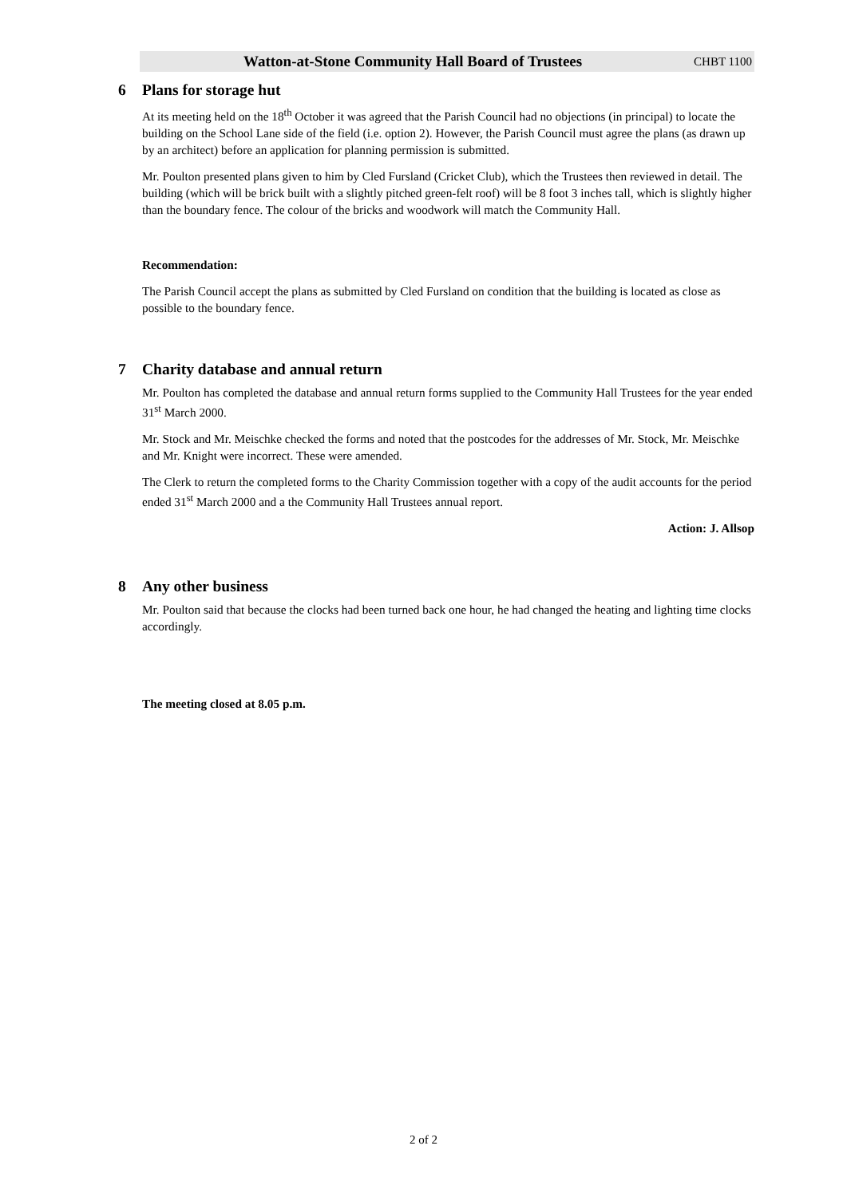Watton-at-Stone Community Hall Board of Trustees CHBT 1100
6 Plans for storage hut
At its meeting held on the 18<sup>th</sup> October it was agreed that the Parish Council had no objections (in principal) to locate the building on the School Lane side of the field (i.e. option 2). However, the Parish Council must agree the plans (as drawn up by an architect) before an application for planning permission is submitted.
Mr. Poulton presented plans given to him by Cled Fursland (Cricket Club), which the Trustees then reviewed in detail. The building (which will be brick built with a slightly pitched green-felt roof) will be 8 foot 3 inches tall, which is slightly higher than the boundary fence. The colour of the bricks and woodwork will match the Community Hall.
Recommendation:
The Parish Council accept the plans as submitted by Cled Fursland on condition that the building is located as close as possible to the boundary fence.
7 Charity database and annual return
Mr. Poulton has completed the database and annual return forms supplied to the Community Hall Trustees for the year ended 31<sup>st</sup> March 2000.
Mr. Stock and Mr. Meischke checked the forms and noted that the postcodes for the addresses of Mr. Stock, Mr. Meischke and Mr. Knight were incorrect. These were amended.
The Clerk to return the completed forms to the Charity Commission together with a copy of the audit accounts for the period ended 31<sup>st</sup> March 2000 and a the Community Hall Trustees annual report.
Action: J. Allsop
8 Any other business
Mr. Poulton said that because the clocks had been turned back one hour, he had changed the heating and lighting time clocks accordingly.
The meeting closed at 8.05 p.m.
2 of 2